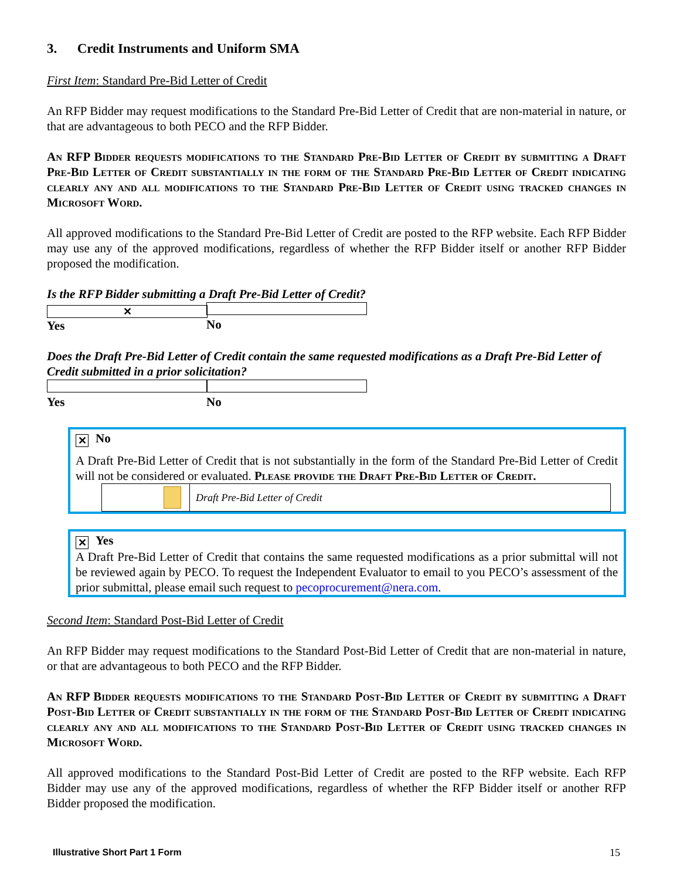3. Credit Instruments and Uniform SMA
First Item: Standard Pre-Bid Letter of Credit
An RFP Bidder may request modifications to the Standard Pre-Bid Letter of Credit that are non-material in nature, or that are advantageous to both PECO and the RFP Bidder.
An RFP Bidder requests modifications to the Standard Pre-Bid Letter of Credit by submitting a Draft Pre-Bid Letter of Credit substantially in the form of the Standard Pre-Bid Letter of Credit indicating clearly any and all modifications to the Standard Pre-Bid Letter of Credit using tracked changes in Microsoft Word.
All approved modifications to the Standard Pre-Bid Letter of Credit are posted to the RFP website. Each RFP Bidder may use any of the approved modifications, regardless of whether the RFP Bidder itself or another RFP Bidder proposed the modification.
Is the RFP Bidder submitting a Draft Pre-Bid Letter of Credit?
✕ Yes No
Does the Draft Pre-Bid Letter of Credit contain the same requested modifications as a Draft Pre-Bid Letter of Credit submitted in a prior solicitation?
Yes No
✕ No
A Draft Pre-Bid Letter of Credit that is not substantially in the form of the Standard Pre-Bid Letter of Credit will not be considered or evaluated. Please provide the Draft Pre-Bid Letter of Credit.
Draft Pre-Bid Letter of Credit
✕ Yes
A Draft Pre-Bid Letter of Credit that contains the same requested modifications as a prior submittal will not be reviewed again by PECO. To request the Independent Evaluator to email to you PECO’s assessment of the prior submittal, please email such request to pecoprocurement@nera.com.
Second Item: Standard Post-Bid Letter of Credit
An RFP Bidder may request modifications to the Standard Post-Bid Letter of Credit that are non-material in nature, or that are advantageous to both PECO and the RFP Bidder.
An RFP Bidder requests modifications to the Standard Post-Bid Letter of Credit by submitting a Draft Post-Bid Letter of Credit substantially in the form of the Standard Post-Bid Letter of Credit indicating clearly any and all modifications to the Standard Post-Bid Letter of Credit using tracked changes in Microsoft Word.
All approved modifications to the Standard Post-Bid Letter of Credit are posted to the RFP website. Each RFP Bidder may use any of the approved modifications, regardless of whether the RFP Bidder itself or another RFP Bidder proposed the modification.
Illustrative Short Part 1 Form 15